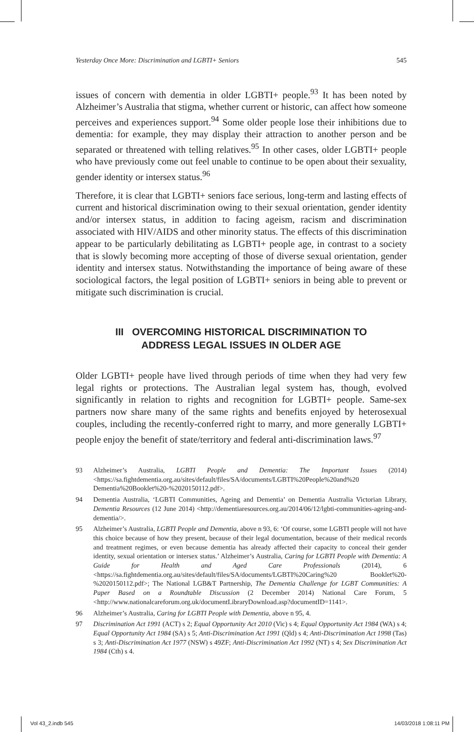Yesterday Once More: Discrimination and LGBTI+ Seniors 545
issues of concern with dementia in older LGBTI+ people.<sup>93</sup> It has been noted by Alzheimer’s Australia that stigma, whether current or historic, can affect how someone perceives and experiences support.<sup>94</sup> Some older people lose their inhibitions due to dementia: for example, they may display their attraction to another person and be separated or threatened with telling relatives.<sup>95</sup> In other cases, older LGBTI+ people who have previously come out feel unable to continue to be open about their sexuality, gender identity or intersex status.<sup>96</sup>
Therefore, it is clear that LGBTI+ seniors face serious, long-term and lasting effects of current and historical discrimination owing to their sexual orientation, gender identity and/or intersex status, in addition to facing ageism, racism and discrimination associated with HIV/AIDS and other minority status. The effects of this discrimination appear to be particularly debilitating as LGBTI+ people age, in contrast to a society that is slowly becoming more accepting of those of diverse sexual orientation, gender identity and intersex status. Notwithstanding the importance of being aware of these sociological factors, the legal position of LGBTI+ seniors in being able to prevent or mitigate such discrimination is crucial.
III OVERCOMING HISTORICAL DISCRIMINATION TO
ADDRESS LEGAL ISSUES IN OLDER AGE
Older LGBTI+ people have lived through periods of time when they had very few legal rights or protections. The Australian legal system has, though, evolved significantly in relation to rights and recognition for LGBTI+ people. Same-sex partners now share many of the same rights and benefits enjoyed by heterosexual couples, including the recently-conferred right to marry, and more generally LGBTI+ people enjoy the benefit of state/territory and federal anti-discrimination laws.<sup>97</sup>
93 Alzheimer’s Australia, LGBTI People and Dementia: The Important Issues (2014) <https://sa.fightdementia.org.au/sites/default/files/SA/documents/LGBTI%20People%20and%20 Dementia%20Booklet%20-%2020150112.pdf>.
94 Dementia Australia, ‘LGBTI Communities, Ageing and Dementia’ on Dementia Australia Victorian Library, Dementia Resources (12 June 2014) <http://dementiaresources.org.au/2014/06/12/lgbti-communities-ageing-and-dementia/>.
95 Alzheimer’s Australia, LGBTI People and Dementia, above n 93, 6: ‘Of course, some LGBTI people will not have this choice because of how they present, because of their legal documentation, because of their medical records and treatment regimes, or even because dementia has already affected their capacity to conceal their gender identity, sexual orientation or intersex status.’ Alzheimer’s Australia, Caring for LGBTI People with Dementia: A Guide for Health and Aged Care Professionals (2014), 6 <https://sa.fightdementia.org.au/sites/default/files/SA/documents/LGBTI%20Caring%20 Booklet%20-%2020150112.pdf>; The National LGB&T Partnership, The Dementia Challenge for LGBT Communities: A Paper Based on a Roundtable Discussion (2 December 2014) National Care Forum, 5 <http://www.nationalcareforum.org.uk/documentLibraryDownload.asp?documentID=1141>.
96 Alzheimer’s Australia, Caring for LGBTI People with Dementia, above n 95, 4.
97 Discrimination Act 1991 (ACT) s 2; Equal Opportunity Act 2010 (Vic) s 4; Equal Opportunity Act 1984 (WA) s 4; Equal Opportunity Act 1984 (SA) s 5; Anti-Discrimination Act 1991 (Qld) s 4; Anti-Discrimination Act 1998 (Tas) s 3; Anti-Discrimination Act 1977 (NSW) s 49ZF; Anti-Discrimination Act 1992 (NT) s 4; Sex Discrimination Act 1984 (Cth) s 4.
Vol 43_2.indb 545 14/03/2018 1:08:11 PM